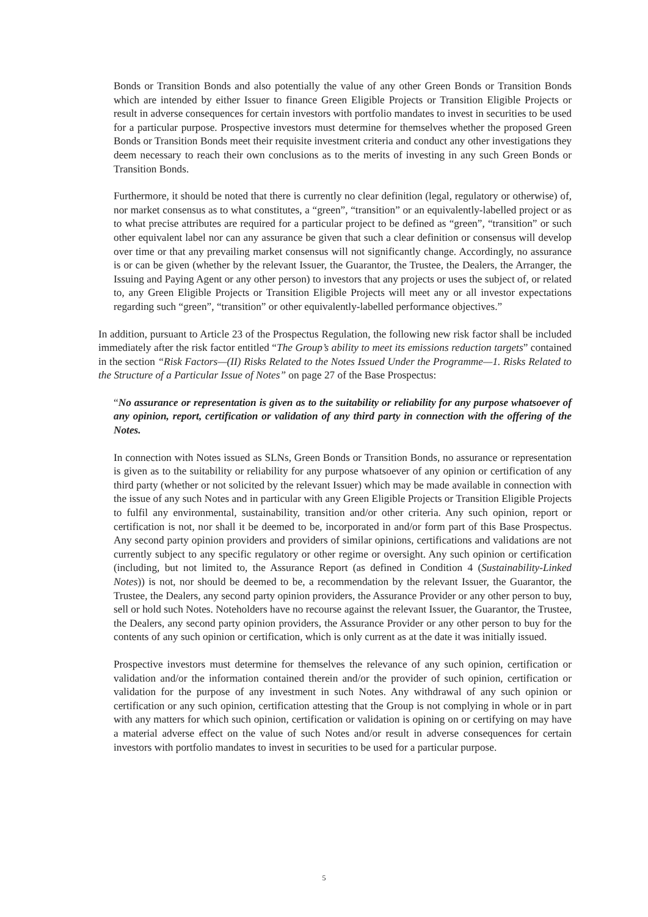Bonds or Transition Bonds and also potentially the value of any other Green Bonds or Transition Bonds which are intended by either Issuer to finance Green Eligible Projects or Transition Eligible Projects or result in adverse consequences for certain investors with portfolio mandates to invest in securities to be used for a particular purpose. Prospective investors must determine for themselves whether the proposed Green Bonds or Transition Bonds meet their requisite investment criteria and conduct any other investigations they deem necessary to reach their own conclusions as to the merits of investing in any such Green Bonds or Transition Bonds.
Furthermore, it should be noted that there is currently no clear definition (legal, regulatory or otherwise) of, nor market consensus as to what constitutes, a “green”, “transition” or an equivalently-labelled project or as to what precise attributes are required for a particular project to be defined as “green”, “transition” or such other equivalent label nor can any assurance be given that such a clear definition or consensus will develop over time or that any prevailing market consensus will not significantly change. Accordingly, no assurance is or can be given (whether by the relevant Issuer, the Guarantor, the Trustee, the Dealers, the Arranger, the Issuing and Paying Agent or any other person) to investors that any projects or uses the subject of, or related to, any Green Eligible Projects or Transition Eligible Projects will meet any or all investor expectations regarding such “green”, “transition” or other equivalently-labelled performance objectives.”
In addition, pursuant to Article 23 of the Prospectus Regulation, the following new risk factor shall be included immediately after the risk factor entitled “The Group’s ability to meet its emissions reduction targets” contained in the section “Risk Factors—(II) Risks Related to the Notes Issued Under the Programme—1. Risks Related to the Structure of a Particular Issue of Notes” on page 27 of the Base Prospectus:
“No assurance or representation is given as to the suitability or reliability for any purpose whatsoever of any opinion, report, certification or validation of any third party in connection with the offering of the Notes.
In connection with Notes issued as SLNs, Green Bonds or Transition Bonds, no assurance or representation is given as to the suitability or reliability for any purpose whatsoever of any opinion or certification of any third party (whether or not solicited by the relevant Issuer) which may be made available in connection with the issue of any such Notes and in particular with any Green Eligible Projects or Transition Eligible Projects to fulfil any environmental, sustainability, transition and/or other criteria. Any such opinion, report or certification is not, nor shall it be deemed to be, incorporated in and/or form part of this Base Prospectus. Any second party opinion providers and providers of similar opinions, certifications and validations are not currently subject to any specific regulatory or other regime or oversight. Any such opinion or certification (including, but not limited to, the Assurance Report (as defined in Condition 4 (Sustainability-Linked Notes)) is not, nor should be deemed to be, a recommendation by the relevant Issuer, the Guarantor, the Trustee, the Dealers, any second party opinion providers, the Assurance Provider or any other person to buy, sell or hold such Notes. Noteholders have no recourse against the relevant Issuer, the Guarantor, the Trustee, the Dealers, any second party opinion providers, the Assurance Provider or any other person to buy for the contents of any such opinion or certification, which is only current as at the date it was initially issued.
Prospective investors must determine for themselves the relevance of any such opinion, certification or validation and/or the information contained therein and/or the provider of such opinion, certification or validation for the purpose of any investment in such Notes. Any withdrawal of any such opinion or certification or any such opinion, certification attesting that the Group is not complying in whole or in part with any matters for which such opinion, certification or validation is opining on or certifying on may have a material adverse effect on the value of such Notes and/or result in adverse consequences for certain investors with portfolio mandates to invest in securities to be used for a particular purpose.
5